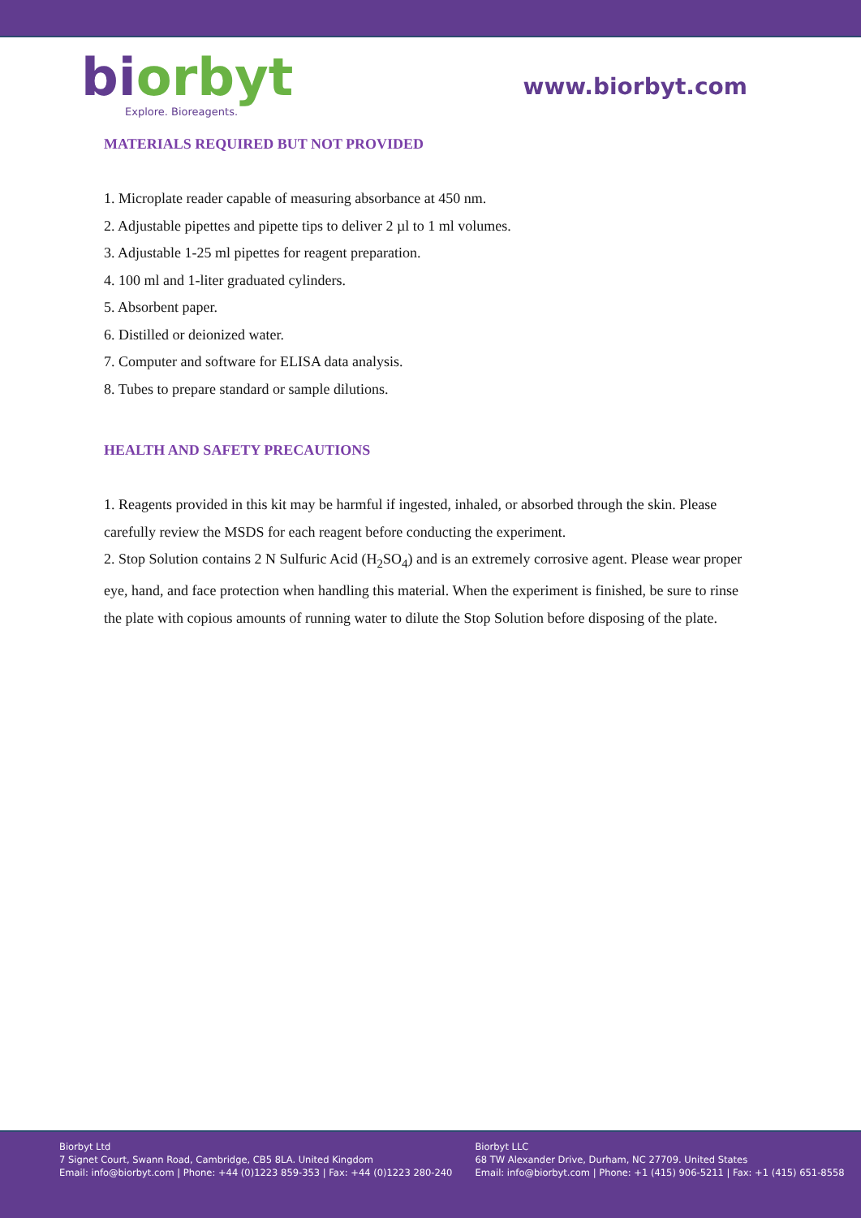bi orbyt
Explore. Bioreagents.
www.biorbyt.com
MATERIALS REQUIRED BUT NOT PROVIDED
1. Microplate reader capable of measuring absorbance at 450 nm.
2. Adjustable pipettes and pipette tips to deliver 2 µl to 1 ml volumes.
3. Adjustable 1-25 ml pipettes for reagent preparation.
4. 100 ml and 1-liter graduated cylinders.
5. Absorbent paper.
6. Distilled or deionized water.
7. Computer and software for ELISA data analysis.
8. Tubes to prepare standard or sample dilutions.
HEALTH AND SAFETY PRECAUTIONS
1. Reagents provided in this kit may be harmful if ingested, inhaled, or absorbed through the skin. Please carefully review the MSDS for each reagent before conducting the experiment.
2. Stop Solution contains 2 N Sulfuric Acid (H<sub>2</sub>SO<sub>4</sub>) and is an extremely corrosive agent. Please wear proper eye, hand, and face protection when handling this material. When the experiment is finished, be sure to rinse the plate with copious amounts of running water to dilute the Stop Solution before disposing of the plate.
Biorbyt Ltd
7 Signet Court, Swann Road, Cambridge, CB5 8LA. United Kingdom
Email: info@biorbyt.com | Phone: +44 (0)1223 859-353 | Fax: +44 (0)1223 280-240
Biorbyt LLC
68 TW Alexander Drive, Durham, NC 27709. United States
Email: info@biorbyt.com | Phone: +1 (415) 906-5211 | Fax: +1 (415) 651-8558